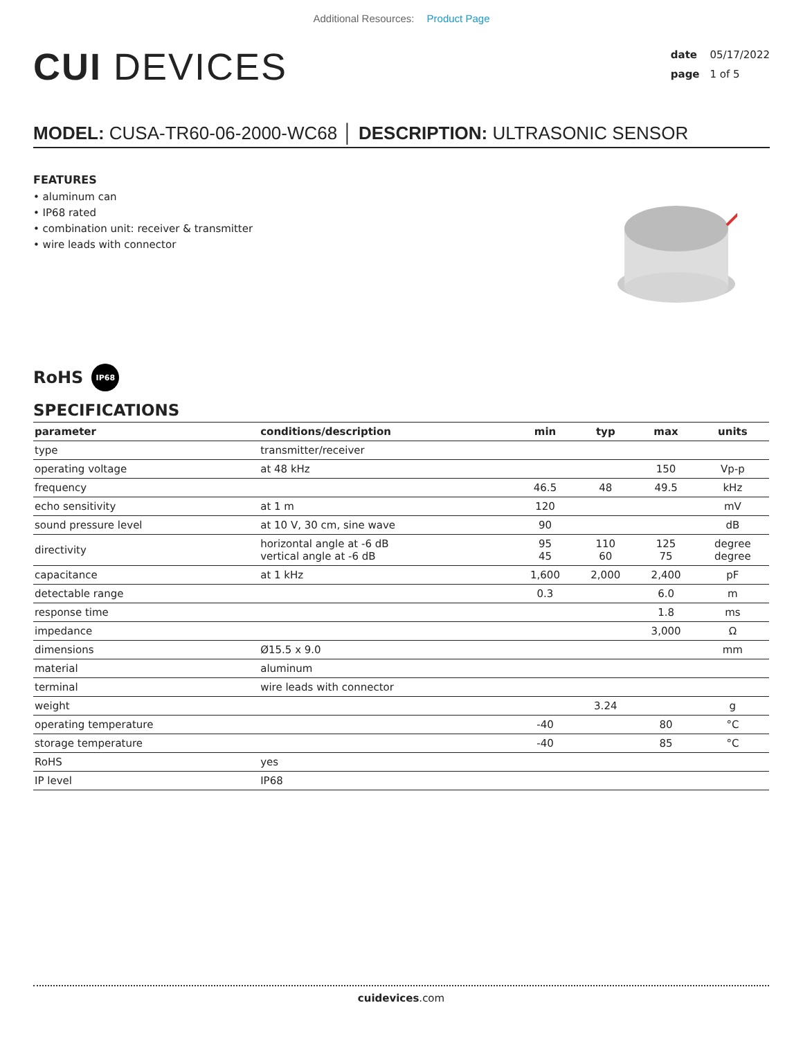Additional Resources: Product Page
CUI DEVICES
date 05/17/2022
page 1 of 5
MODEL: CUSA-TR60-06-2000-WC68 │ DESCRIPTION: ULTRASONIC SENSOR
FEATURES
• aluminum can
• IP68 rated
• combination unit: receiver & transmitter
• wire leads with connector
RoHS IP68
SPECIFICATIONS
| parameter | conditions/description | min | typ | max | units |
| --- | --- | --- | --- | --- | --- |
| type | transmitter/receiver | | | | |
| operating voltage | at 48 kHz | | | 150 | Vp-p |
| frequency | | 46.5 | 48 | 49.5 | kHz |
| echo sensitivity | at 1 m | 120 | | | mV |
| sound pressure level | at 10 V, 30 cm, sine wave | 90 | | | dB |
| directivity | horizontal angle at -6 dB vertical angle at -6 dB | 95 45 | 110 60 | 125 75 | degree degree |
| capacitance | at 1 kHz | 1,600 | 2,000 | 2,400 | pF |
| detectable range | | 0.3 | | 6.0 | m |
| response time | | | | 1.8 | ms |
| impedance | | | | 3,000 | Ω |
| dimensions | Ø15.5 x 9.0 | | | | mm |
| material | aluminum | | | | |
| terminal | wire leads with connector | | | | |
| weight | | | 3.24 | | g |
| operating temperature | | -40 | | 80 | °C |
| storage temperature | | -40 | | 85 | °C |
| RoHS | yes | | | | |
| IP level | IP68 | | | | |
cuidevices.com